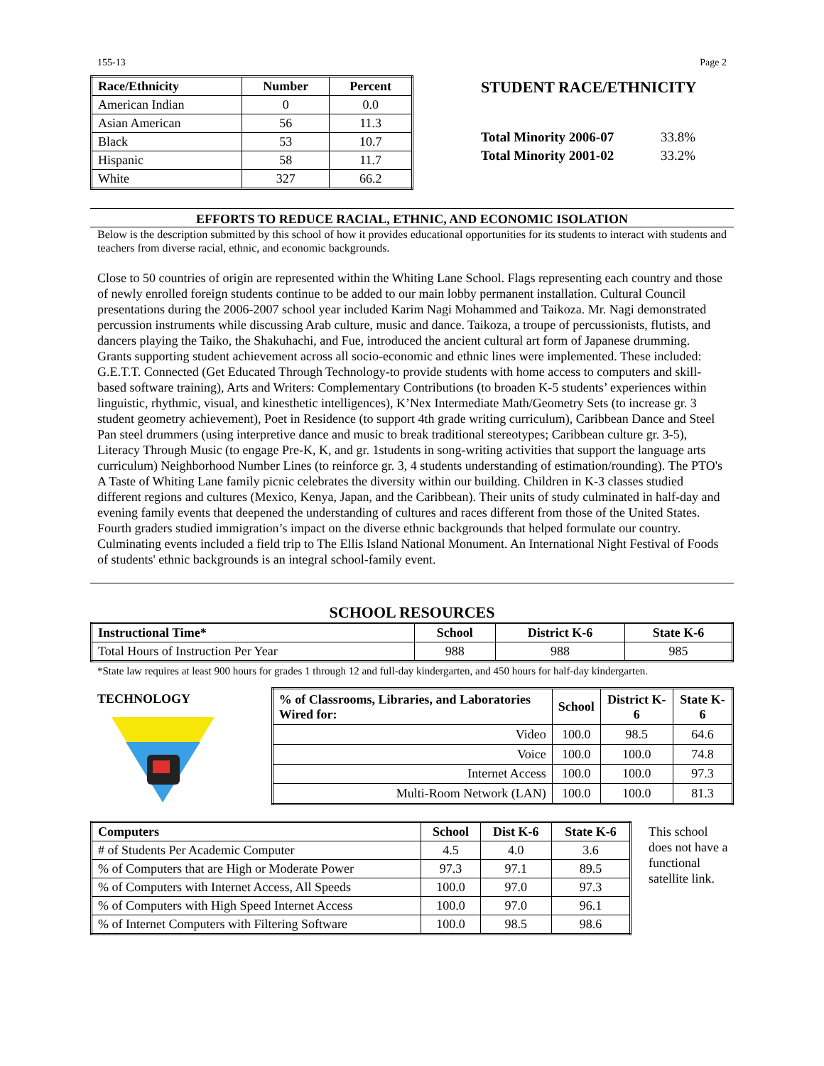155-13 Page 2
| Race/Ethnicity | Number | Percent |
| --- | --- | --- |
| American Indian | 0 | 0.0 |
| Asian American | 56 | 11.3 |
| Black | 53 | 10.7 |
| Hispanic | 58 | 11.7 |
| White | 327 | 66.2 |
STUDENT RACE/ETHNICITY
| Total Minority 2006-07 | 33.8% |
| Total Minority 2001-02 | 33.2% |
EFFORTS TO REDUCE RACIAL, ETHNIC, AND ECONOMIC ISOLATION
Below is the description submitted by this school of how it provides educational opportunities for its students to interact with students and teachers from diverse racial, ethnic, and economic backgrounds.
Close to 50 countries of origin are represented within the Whiting Lane School. Flags representing each country and those of newly enrolled foreign students continue to be added to our main lobby permanent installation. Cultural Council presentations during the 2006-2007 school year included Karim Nagi Mohammed and Taikoza. Mr. Nagi demonstrated percussion instruments while discussing Arab culture, music and dance. Taikoza, a troupe of percussionists, flutists, and dancers playing the Taiko, the Shakuhachi, and Fue, introduced the ancient cultural art form of Japanese drumming. Grants supporting student achievement across all socio-economic and ethnic lines were implemented. These included: G.E.T.T. Connected (Get Educated Through Technology-to provide students with home access to computers and skill-based software training), Arts and Writers: Complementary Contributions (to broaden K-5 students’ experiences within linguistic, rhythmic, visual, and kinesthetic intelligences), K’Nex Intermediate Math/Geometry Sets (to increase gr. 3 student geometry achievement), Poet in Residence (to support 4th grade writing curriculum), Caribbean Dance and Steel Pan steel drummers (using interpretive dance and music to break traditional stereotypes; Caribbean culture gr. 3-5), Literacy Through Music (to engage Pre-K, K, and gr. 1students in song-writing activities that support the language arts curriculum) Neighborhood Number Lines (to reinforce gr. 3, 4 students understanding of estimation/rounding). The PTO's A Taste of Whiting Lane family picnic celebrates the diversity within our building. Children in K-3 classes studied different regions and cultures (Mexico, Kenya, Japan, and the Caribbean). Their units of study culminated in half-day and evening family events that deepened the understanding of cultures and races different from those of the United States. Fourth graders studied immigration’s impact on the diverse ethnic backgrounds that helped formulate our country. Culminating events included a field trip to The Ellis Island National Monument. An International Night Festival of Foods of students' ethnic backgrounds is an integral school-family event.
SCHOOL RESOURCES
| Instructional Time* | School | District K-6 | State K-6 |
| --- | --- | --- | --- |
| Total Hours of Instruction Per Year | 988 | 988 | 985 |
*State law requires at least 900 hours for grades 1 through 12 and full-day kindergarten, and 450 hours for half-day kindergarten.
TECHNOLOGY
| % of Classrooms, Libraries, and Laboratories Wired for: | School | District K-6 | State K-6 |
| --- | --- | --- | --- |
| Video | 100.0 | 98.5 | 64.6 |
| Voice | 100.0 | 100.0 | 74.8 |
| Internet Access | 100.0 | 100.0 | 97.3 |
| Multi-Room Network (LAN) | 100.0 | 100.0 | 81.3 |
| Computers | School | Dist K-6 | State K-6 |
| --- | --- | --- | --- |
| # of Students Per Academic Computer | 4.5 | 4.0 | 3.6 |
| % of Computers that are High or Moderate Power | 97.3 | 97.1 | 89.5 |
| % of Computers with Internet Access, All Speeds | 100.0 | 97.0 | 97.3 |
| % of Computers with High Speed Internet Access | 100.0 | 97.0 | 96.1 |
| % of Internet Computers with Filtering Software | 100.0 | 98.5 | 98.6 |
This school does not have a functional satellite link.